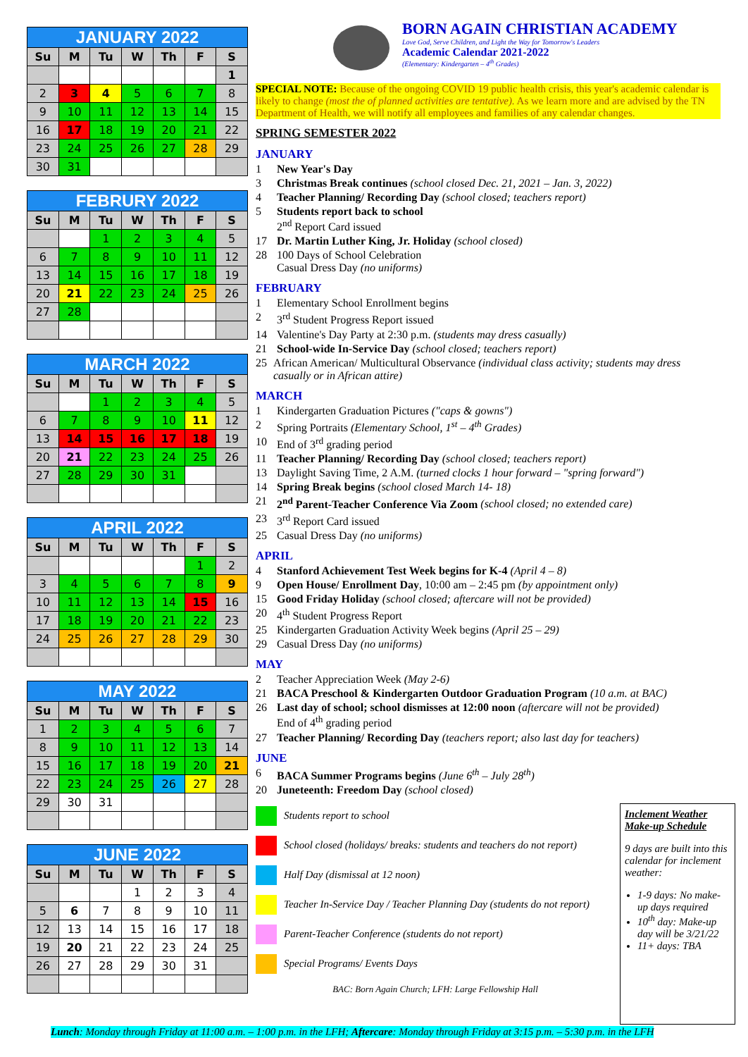JANUARY 2022
| Su | M | Tu | W | Th | F | S |
| --- | --- | --- | --- | --- | --- | --- |
| | | | | | | 1 |
| 2 | 3 | 4 | 5 | 6 | 7 | 8 |
| 9 | 10 | 11 | 12 | 13 | 14 | 15 |
| 16 | 17 | 18 | 19 | 20 | 21 | 22 |
| 23 | 24 | 25 | 26 | 27 | 28 | 29 |
| 30 | 31 | | | | | |
FEBRURY 2022
| Su | M | Tu | W | Th | F | S |
| --- | --- | --- | --- | --- | --- | --- |
| | | 1 | 2 | 3 | 4 | 5 |
| 6 | 7 | 8 | 9 | 10 | 11 | 12 |
| 13 | 14 | 15 | 16 | 17 | 18 | 19 |
| 20 | 21 | 22 | 23 | 24 | 25 | 26 |
| 27 | 28 | | | | | |
MARCH 2022
| Su | M | Tu | W | Th | F | S |
| --- | --- | --- | --- | --- | --- | --- |
| | | 1 | 2 | 3 | 4 | 5 |
| 6 | 7 | 8 | 9 | 10 | 11 | 12 |
| 13 | 14 | 15 | 16 | 17 | 18 | 19 |
| 20 | 21 | 22 | 23 | 24 | 25 | 26 |
| 27 | 28 | 29 | 30 | 31 | | |
APRIL 2022
| Su | M | Tu | W | Th | F | S |
| --- | --- | --- | --- | --- | --- | --- |
| | | | | | 1 | 2 |
| 3 | 4 | 5 | 6 | 7 | 8 | 9 |
| 10 | 11 | 12 | 13 | 14 | 15 | 16 |
| 17 | 18 | 19 | 20 | 21 | 22 | 23 |
| 24 | 25 | 26 | 27 | 28 | 29 | 30 |
MAY 2022
| Su | M | Tu | W | Th | F | S |
| --- | --- | --- | --- | --- | --- | --- |
| 1 | 2 | 3 | 4 | 5 | 6 | 7 |
| 8 | 9 | 10 | 11 | 12 | 13 | 14 |
| 15 | 16 | 17 | 18 | 19 | 20 | 21 |
| 22 | 23 | 24 | 25 | 26 | 27 | 28 |
| 29 | 30 | 31 | | | | |
JUNE 2022
| Su | M | Tu | W | Th | F | S |
| --- | --- | --- | --- | --- | --- | --- |
| | | | 1 | 2 | 3 | 4 |
| 5 | 6 | 7 | 8 | 9 | 10 | 11 |
| 12 | 13 | 14 | 15 | 16 | 17 | 18 |
| 19 | 20 | 21 | 22 | 23 | 24 | 25 |
| 26 | 27 | 28 | 29 | 30 | 31 | |
BORN AGAIN CHRISTIAN ACADEMY
Love God, Serve Children, and Light the Way for Tomorrow's Leaders
Academic Calendar 2021-2022
(Elementary: Kindergarten – 4<sup>th</sup> Grades)
SPECIAL NOTE: Because of the ongoing COVID 19 public health crisis, this year's academic calendar is likely to change (most the of planned activities are tentative). As we learn more and are advised by the TN Department of Health, we will notify all employees and families of any calendar changes.
SPRING SEMESTER 2022
JANUARY
1 New Year's Day
3 Christmas Break continues (school closed Dec. 21, 2021 – Jan. 3, 2022)
4 Teacher Planning/ Recording Day (school closed; teachers report)
5 Students report back to school
2<sup>nd</sup> Report Card issued
17 Dr. Martin Luther King, Jr. Holiday (school closed)
28 100 Days of School Celebration
Casual Dress Day (no uniforms)
FEBRUARY
1 Elementary School Enrollment begins
2 3<sup>rd</sup> Student Progress Report issued
14 Valentine's Day Party at 2:30 p.m. (students may dress casually)
21 School-wide In-Service Day (school closed; teachers report)
25 African American/ Multicultural Observance (individual class activity; students may dress casually or in African attire)
MARCH
1 Kindergarten Graduation Pictures ("caps & gowns")
2 Spring Portraits (Elementary School, 1<sup>st</sup> – 4<sup>th</sup> Grades)
10 End of 3<sup>rd</sup> grading period
11 Teacher Planning/ Recording Day (school closed; teachers report)
13 Daylight Saving Time, 2 A.M. (turned clocks 1 hour forward – "spring forward")
14 Spring Break begins (school closed March 14- 18)
21 2<sup>nd</sup> Parent-Teacher Conference Via Zoom (school closed; no extended care)
23 3<sup>rd</sup> Report Card issued
25 Casual Dress Day (no uniforms)
APRIL
4 Stanford Achievement Test Week begins for K-4 (April 4 – 8)
9 Open House/ Enrollment Day, 10:00 am – 2:45 pm (by appointment only)
15 Good Friday Holiday (school closed; aftercare will not be provided)
20 4<sup>th</sup> Student Progress Report
25 Kindergarten Graduation Activity Week begins (April 25 – 29)
29 Casual Dress Day (no uniforms)
MAY
2 Teacher Appreciation Week (May 2-6)
21 BACA Preschool & Kindergarten Outdoor Graduation Program (10 a.m. at BAC)
26 Last day of school; school dismisses at 12:00 noon (aftercare will not be provided)
End of 4<sup>th</sup> grading period
27 Teacher Planning/ Recording Day (teachers report; also last day for teachers)
JUNE
6 BACA Summer Programs begins (June 6<sup>th</sup> – July 28<sup>th</sup>)
20 Juneteenth: Freedom Day (school closed)
Students report to school
School closed (holidays/ breaks: students and teachers do not report)
Half Day (dismissal at 12 noon)
Teacher In-Service Day / Teacher Planning Day (students do not report)
Parent-Teacher Conference (students do not report)
Special Programs/ Events Days
BAC: Born Again Church; LFH: Large Fellowship Hall
Inclement Weather Make-up Schedule
9 days are built into this calendar for inclement weather:
1-9 days: No make-up days required
10<sup>th</sup> day: Make-up day will be 3/21/22
11+ days: TBA
Lunch: Monday through Friday at 11:00 a.m. – 1:00 p.m. in the LFH; Aftercare: Monday through Friday at 3:15 p.m. – 5:30 p.m. in the LFH